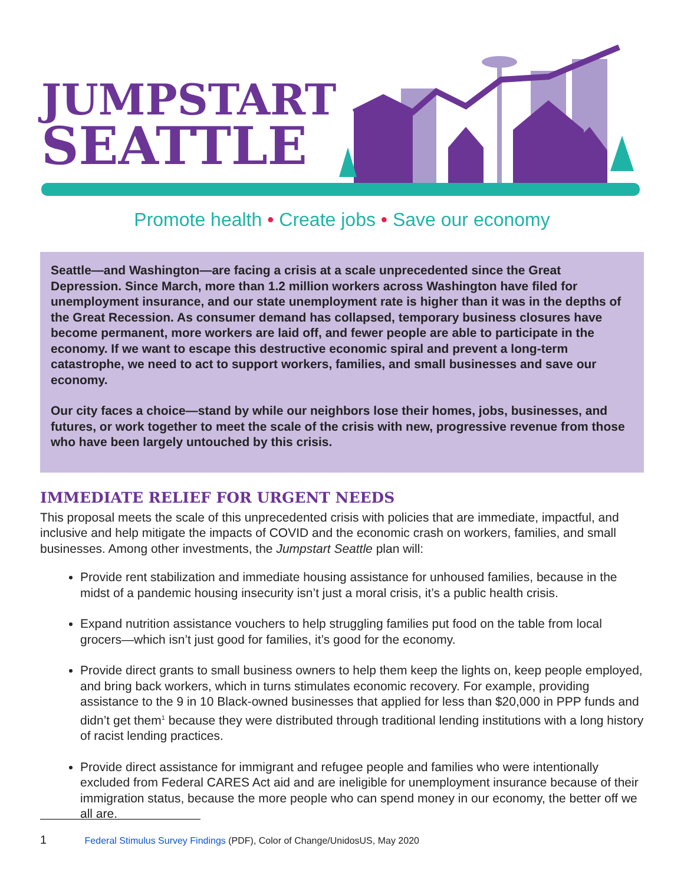JUMPSTART
SEATTLE
Promote health • Create jobs • Save our economy
Seattle—and Washington—are facing a crisis at a scale unprecedented since the Great Depression. Since March, more than 1.2 million workers across Washington have filed for unemployment insurance, and our state unemployment rate is higher than it was in the depths of the Great Recession. As consumer demand has collapsed, temporary business closures have become permanent, more workers are laid off, and fewer people are able to participate in the economy. If we want to escape this destructive economic spiral and prevent a long-term catastrophe, we need to act to support workers, families, and small businesses and save our economy.
Our city faces a choice—stand by while our neighbors lose their homes, jobs, businesses, and futures, or work together to meet the scale of the crisis with new, progressive revenue from those who have been largely untouched by this crisis.
IMMEDIATE RELIEF FOR URGENT NEEDS
This proposal meets the scale of this unprecedented crisis with policies that are immediate, impactful, and inclusive and help mitigate the impacts of COVID and the economic crash on workers, families, and small businesses. Among other investments, the Jumpstart Seattle plan will:
Provide rent stabilization and immediate housing assistance for unhoused families, because in the midst of a pandemic housing insecurity isn’t just a moral crisis, it’s a public health crisis.
Expand nutrition assistance vouchers to help struggling families put food on the table from local grocers—which isn’t just good for families, it’s good for the economy.
Provide direct grants to small business owners to help them keep the lights on, keep people employed, and bring back workers, which in turns stimulates economic recovery. For example, providing assistance to the 9 in 10 Black-owned businesses that applied for less than $20,000 in PPP funds and didn’t get them<sup>1</sup> because they were distributed through traditional lending institutions with a long history of racist lending practices.
Provide direct assistance for immigrant and refugee people and families who were intentionally excluded from Federal CARES Act aid and are ineligible for unemployment insurance because of their immigration status, because the more people who can spend money in our economy, the better off we all are.
1 Federal Stimulus Survey Findings (PDF), Color of Change/UnidosUS, May 2020